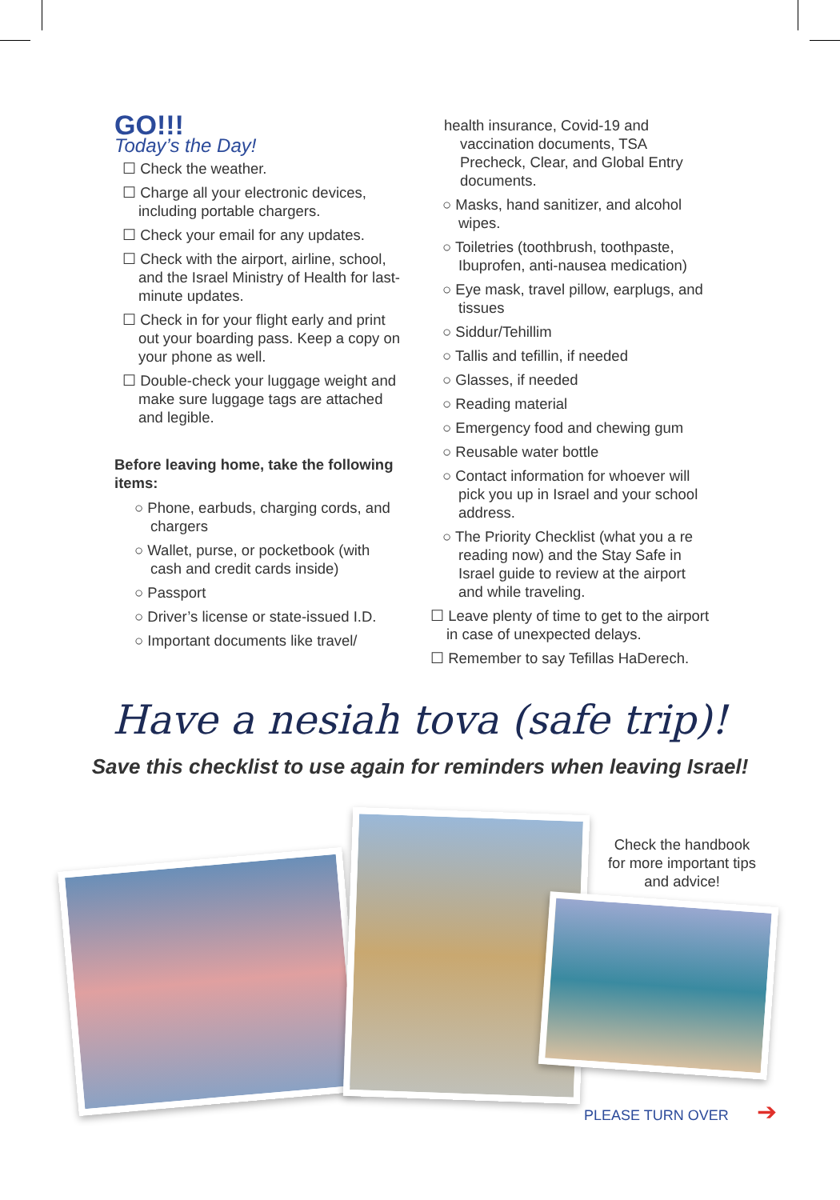GO!!!
Today’s the Day!
☐ Check the weather.
☐ Charge all your electronic devices, including portable chargers.
☐ Check your email for any updates.
☐ Check with the airport, airline, school, and the Israel Ministry of Health for last-minute updates.
☐ Check in for your flight early and print out your boarding pass. Keep a copy on your phone as well.
☐ Double-check your luggage weight and make sure luggage tags are attached and legible.
Before leaving home, take the following items:
○ Phone, earbuds, charging cords, and chargers
○ Wallet, purse, or pocketbook (with cash and credit cards inside)
○ Passport
○ Driver’s license or state-issued I.D.
○ Important documents like travel/
health insurance, Covid-19 and vaccination documents, TSA Precheck, Clear, and Global Entry documents.
○ Masks, hand sanitizer, and alcohol wipes.
○ Toiletries (toothbrush, toothpaste, Ibuprofen, anti-nausea medication)
○ Eye mask, travel pillow, earplugs, and tissues
○ Siddur/Tehillim
○ Tallis and tefillin, if needed
○ Glasses, if needed
○ Reading material
○ Emergency food and chewing gum
○ Reusable water bottle
○ Contact information for whoever will pick you up in Israel and your school address.
○ The Priority Checklist (what you a re reading now) and the Stay Safe in Israel guide to review at the airport and while traveling.
☐ Leave plenty of time to get to the airport in case of unexpected delays.
☐ Remember to say Tefillas HaDerech.
Have a nesiah tova (safe trip)!
Save this checklist to use again for reminders when leaving Israel!
Check the handbook for more important tips and advice!
PLEASE TURN OVER ➔